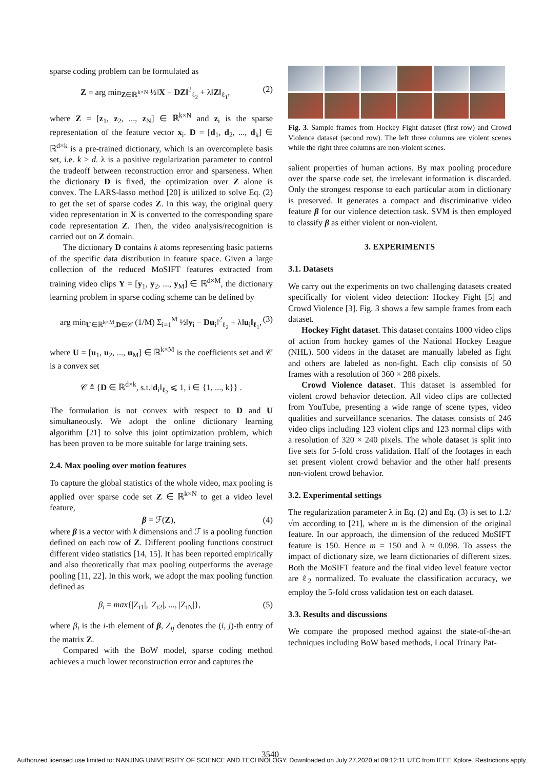sparse coding problem can be formulated as
Z = arg min<sub>Z∈ℝ<sup>k×N</sup></sub> ½‖X − DZ‖<sup>2</sup><sub>ℓ<sub>2</sub></sub> + λ‖Z‖<sub>ℓ<sub>1</sub></sub>, (2)
where Z = [z<sub>1</sub>, z<sub>2</sub>, ..., z<sub>N</sub>] ∈ ℝ<sup>k×N</sup> and z<sub>i</sub> is the sparse representation of the feature vector x<sub>i</sub>. D = [d<sub>1</sub>, d<sub>2</sub>, ..., d<sub>k</sub>] ∈ ℝ<sup>d×k</sup> is a pre-trained dictionary, which is an overcomplete basis set, i.e. k > d. λ is a positive regularization parameter to control the tradeoff between reconstruction error and sparseness. When the dictionary D is fixed, the optimization over Z alone is convex. The LARS-lasso method [20] is utilized to solve Eq. (2) to get the set of sparse codes Z. In this way, the original query video representation in X is converted to the corresponding spare code representation Z. Then, the video analysis/recognition is carried out on Z domain.
The dictionary D contains k atoms representing basic patterns of the specific data distribution in feature space. Given a large collection of the reduced MoSIFT features extracted from training video clips Y = [y<sub>1</sub>, y<sub>2</sub>, ..., y<sub>M</sub>] ∈ ℝ<sup>d×M</sup>, the dictionary learning problem in sparse coding scheme can be defined by
arg min<sub>U∈ℝ<sup>k×M</sup>,D∈𝒞</sub> (1/M) Σ<sub>i=1</sub><sup>M</sup> ½‖y<sub>i</sub> − Du<sub>i</sub>‖<sup>2</sup><sub>ℓ<sub>2</sub></sub> + λ‖u<sub>i</sub>‖<sub>ℓ<sub>1</sub></sub>, (3)
where U = [u<sub>1</sub>, u<sub>2</sub>, ..., u<sub>M</sub>] ∈ ℝ<sup>k×M</sup> is the coefficients set and 𝒞 is a convex set
𝒞 ≜ {D ∈ ℝ<sup>d×k</sup>, s.t.‖d<sub>i</sub>‖<sub>ℓ<sub>2</sub></sub> ⩽ 1, i ∈ {1, ..., k}} .
The formulation is not convex with respect to D and U simultaneously. We adopt the online dictionary learning algorithm [21] to solve this joint optimization problem, which has been proven to be more suitable for large training sets.
2.4. Max pooling over motion features
To capture the global statistics of the whole video, max pooling is applied over sparse code set Z ∈ ℝ<sup>k×N</sup> to get a video level feature,
β = ℱ(Z), (4)
where β is a vector with k dimensions and ℱ is a pooling function defined on each row of Z. Different pooling functions construct different video statistics [14, 15]. It has been reported empirically and also theoretically that max pooling outperforms the average pooling [11, 22]. In this work, we adopt the max pooling function defined as
β<sub>i</sub> = max{|Z<sub>i1</sub>|, |Z<sub>i2</sub>|, ..., |Z<sub>iN</sub>|}, (5)
where β<sub>i</sub> is the i-th element of β, Z<sub>ij</sub> denotes the (i, j)-th entry of the matrix Z.
Compared with the BoW model, sparse coding method achieves a much lower reconstruction error and captures the
Fig. 3. Sample frames from Hockey Fight dataset (first row) and Crowd Violence dataset (second row). The left three columns are violent scenes while the right three columns are non-violent scenes.
salient properties of human actions. By max pooling procedure over the sparse code set, the irrelevant information is discarded. Only the strongest response to each particular atom in dictionary is preserved. It generates a compact and discriminative video feature β for our violence detection task. SVM is then employed to classify β as either violent or non-violent.
3. EXPERIMENTS
3.1. Datasets
We carry out the experiments on two challenging datasets created specifically for violent video detection: Hockey Fight [5] and Crowd Violence [3]. Fig. 3 shows a few sample frames from each dataset.
Hockey Fight dataset. This dataset contains 1000 video clips of action from hockey games of the National Hockey League (NHL). 500 videos in the dataset are manually labeled as fight and others are labeled as non-fight. Each clip consists of 50 frames with a resolution of 360 × 288 pixels.
Crowd Violence dataset. This dataset is assembled for violent crowd behavior detection. All video clips are collected from YouTube, presenting a wide range of scene types, video qualities and surveillance scenarios. The dataset consists of 246 video clips including 123 violent clips and 123 normal clips with a resolution of 320 × 240 pixels. The whole dataset is split into five sets for 5-fold cross validation. Half of the footages in each set present violent crowd behavior and the other half presents non-violent crowd behavior.
3.2. Experimental settings
The regularization parameter λ in Eq. (2) and Eq. (3) is set to 1.2/√m according to [21], where m is the dimension of the original feature. In our approach, the dimension of the reduced MoSIFT feature is 150. Hence m = 150 and λ ≈ 0.098. To assess the impact of dictionary size, we learn dictionaries of different sizes. Both the MoSIFT feature and the final video level feature vector are ℓ<sub>2</sub> normalized. To evaluate the classification accuracy, we employ the 5-fold cross validation test on each dataset.
3.3. Results and discussions
We compare the proposed method against the state-of-the-art techniques including BoW based methods, Local Trinary Pat-
3540
Authorized licensed use limited to: NANJING UNIVERSITY OF SCIENCE AND TECHNOLOGY. Downloaded on July 27,2020 at 09:12:11 UTC from IEEE Xplore. Restrictions apply.